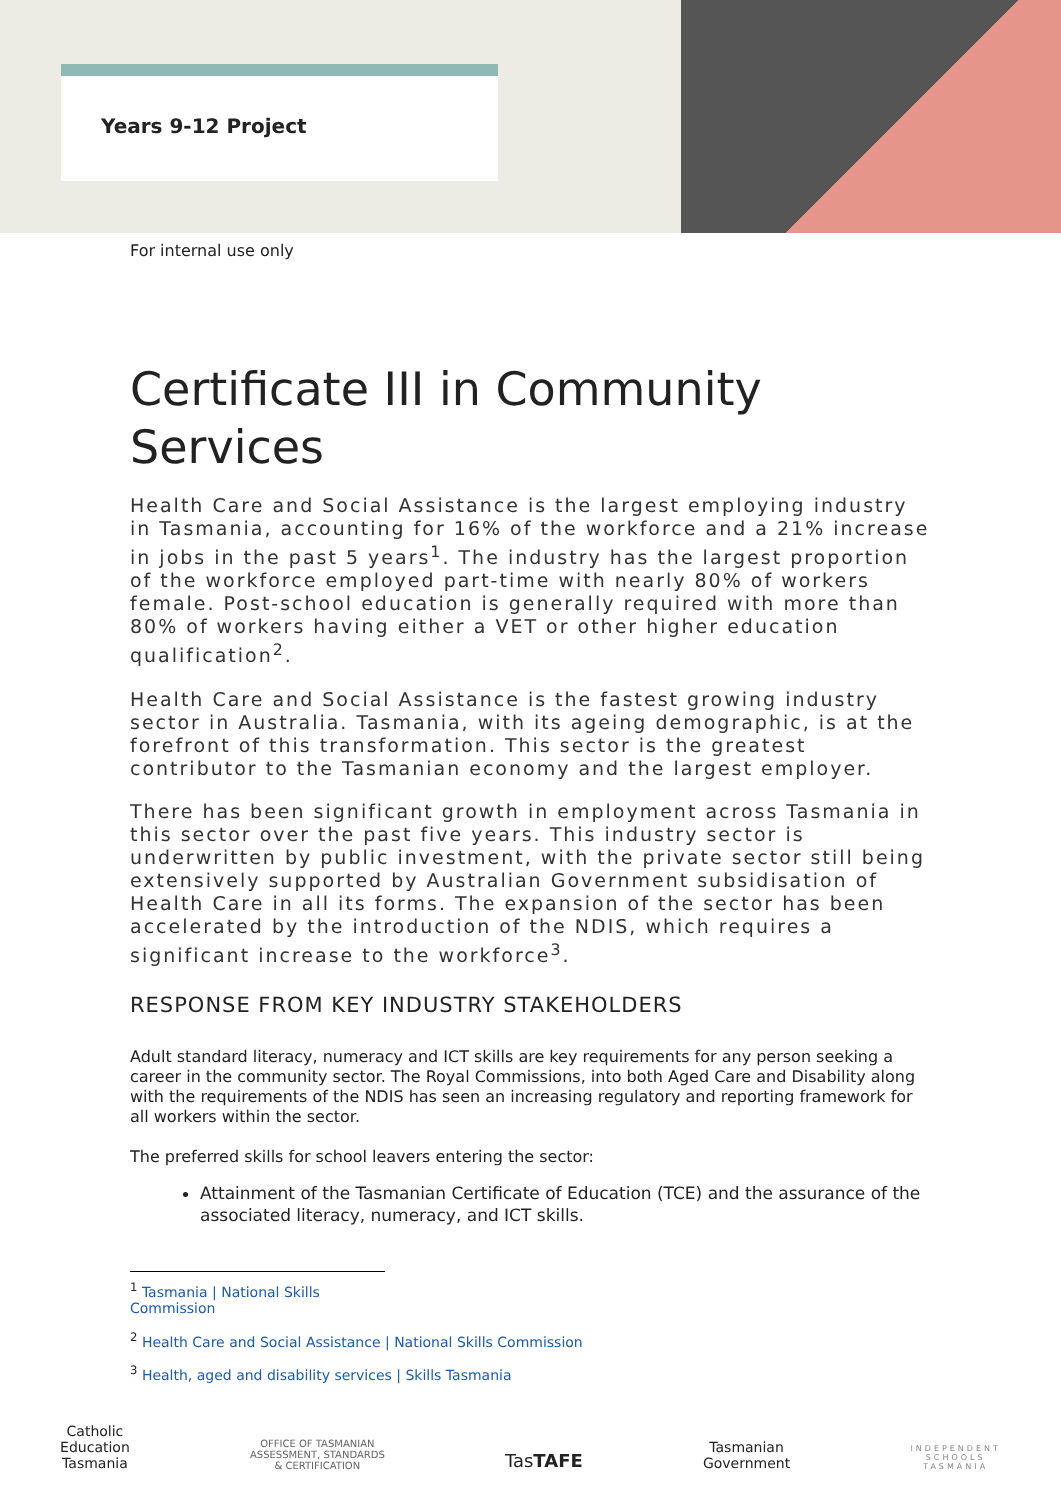Years 9-12 Project
For internal use only
Certificate III in Community Services
Health Care and Social Assistance is the largest employing industry in Tasmania, accounting for 16% of the workforce and a 21% increase in jobs in the past 5 years<sup>1</sup>. The industry has the largest proportion of the workforce employed part-time with nearly 80% of workers female. Post-school education is generally required with more than 80% of workers having either a VET or other higher education qualification<sup>2</sup>.
Health Care and Social Assistance is the fastest growing industry sector in Australia. Tasmania, with its ageing demographic, is at the forefront of this transformation. This sector is the greatest contributor to the Tasmanian economy and the largest employer.
There has been significant growth in employment across Tasmania in this sector over the past five years. This industry sector is underwritten by public investment, with the private sector still being extensively supported by Australian Government subsidisation of Health Care in all its forms. The expansion of the sector has been accelerated by the introduction of the NDIS, which requires a significant increase to the workforce<sup>3</sup>.
RESPONSE FROM KEY INDUSTRY STAKEHOLDERS
Adult standard literacy, numeracy and ICT skills are key requirements for any person seeking a career in the community sector. The Royal Commissions, into both Aged Care and Disability along with the requirements of the NDIS has seen an increasing regulatory and reporting framework for all workers within the sector.
The preferred skills for school leavers entering the sector:
Attainment of the Tasmanian Certificate of Education (TCE) and the assurance of the associated literacy, numeracy, and ICT skills.
<sup>1</sup> Tasmania | National Skills Commission
<sup>2</sup> Health Care and Social Assistance | National Skills Commission
<sup>3</sup> Health, aged and disability services | Skills Tasmania
Catholic
Education
Tasmania
OFFICE OF TASMANIAN
ASSESSMENT, STANDARDS
& CERTIFICATION
TasTAFE
Tasmanian
Government
INDEPENDENT
SCHOOLS
TASMANIA